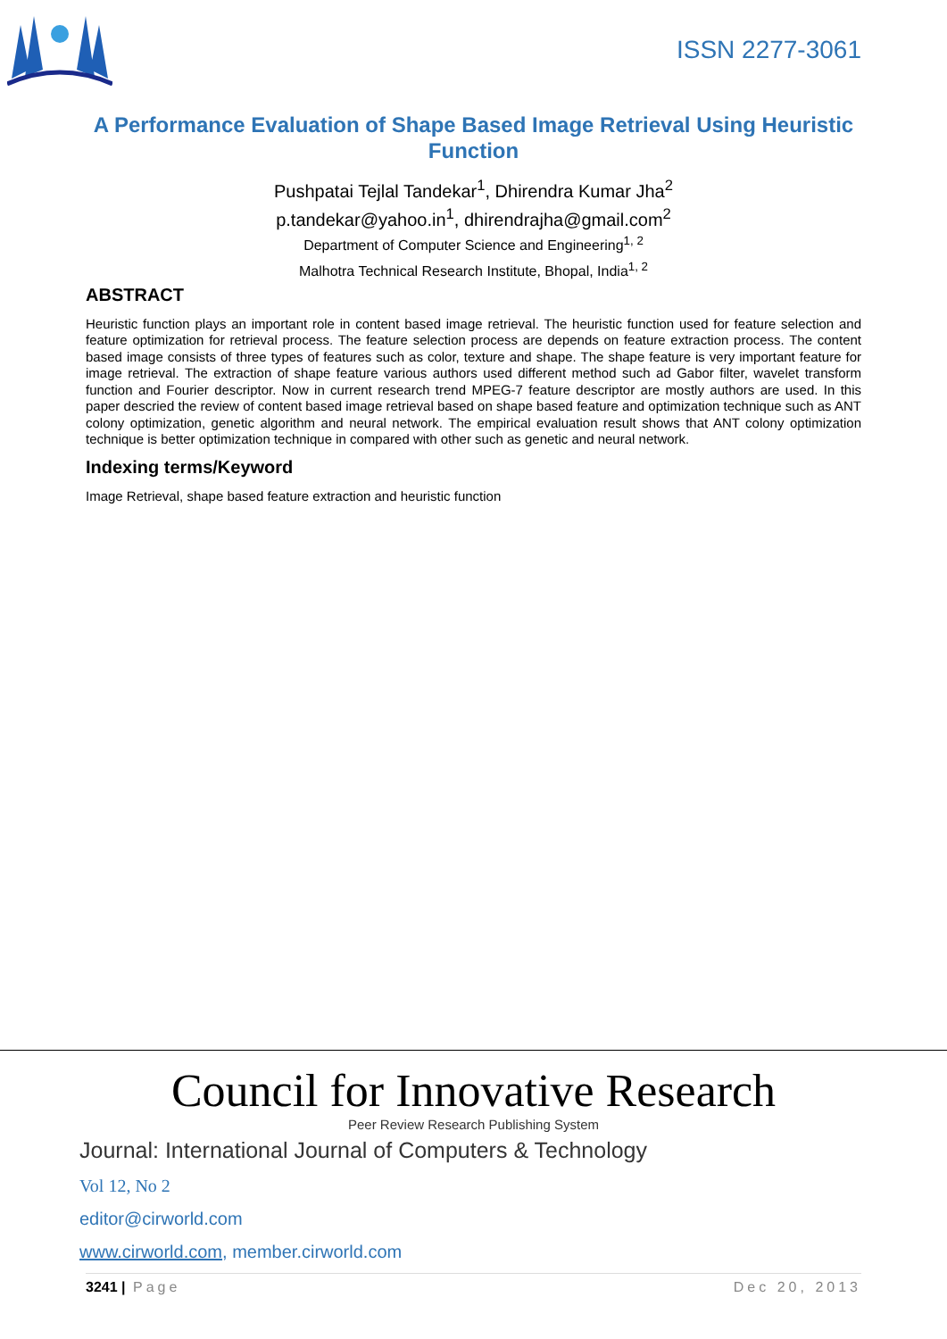ISSN 2277-3061
A Performance Evaluation of Shape Based Image Retrieval Using Heuristic Function
Pushpatai Tejlal Tandekar<sup>1</sup>, Dhirendra Kumar Jha<sup>2</sup>
p.tandekar@yahoo.in<sup>1</sup>, dhirendrajha@gmail.com<sup>2</sup>
Department of Computer Science and Engineering<sup>1, 2</sup>
Malhotra Technical Research Institute, Bhopal, India<sup>1, 2</sup>
ABSTRACT
Heuristic function plays an important role in content based image retrieval. The heuristic function used for feature selection and feature optimization for retrieval process. The feature selection process are depends on feature extraction process. The content based image consists of three types of features such as color, texture and shape. The shape feature is very important feature for image retrieval. The extraction of shape feature various authors used different method such ad Gabor filter, wavelet transform function and Fourier descriptor. Now in current research trend MPEG-7 feature descriptor are mostly authors are used. In this paper descried the review of content based image retrieval based on shape based feature and optimization technique such as ANT colony optimization, genetic algorithm and neural network. The empirical evaluation result shows that ANT colony optimization technique is better optimization technique in compared with other such as genetic and neural network.
Indexing terms/Keyword
Image Retrieval, shape based feature extraction and heuristic function
Council for Innovative Research
Peer Review Research Publishing System
Journal: International Journal of Computers & Technology
Vol 12, No 2
editor@cirworld.com
www.cirworld.com, member.cirworld.com
3241 | Page Dec 20, 2013